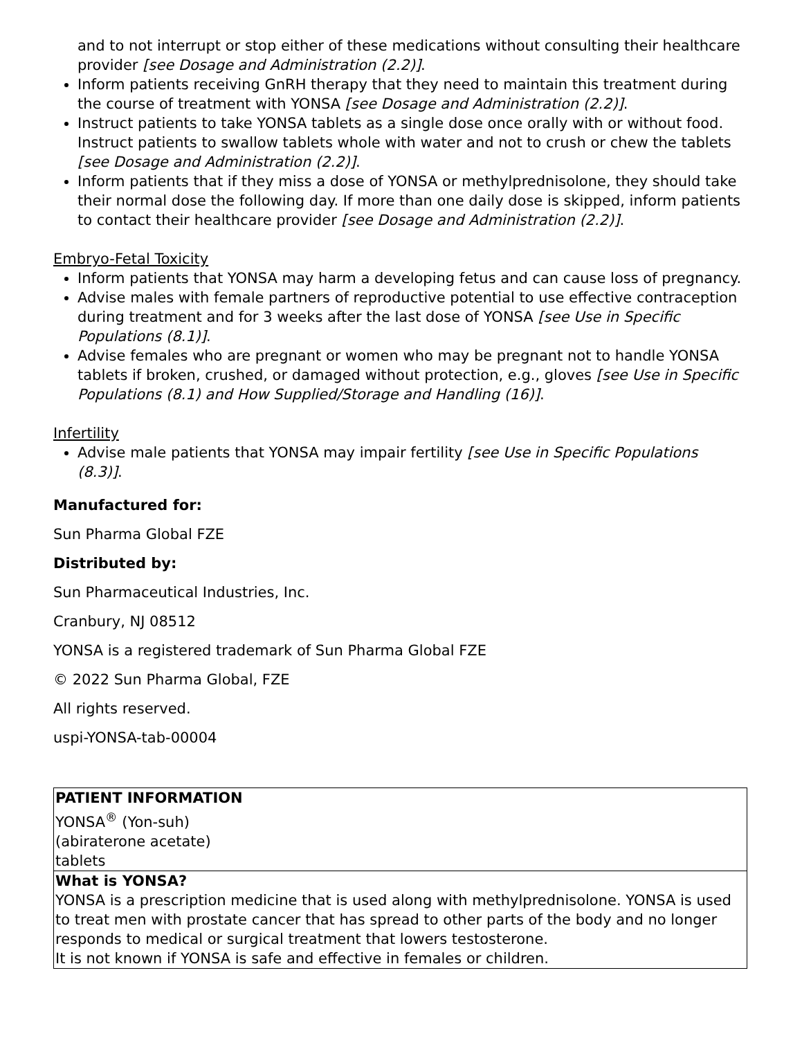and to not interrupt or stop either of these medications without consulting their healthcare provider [see Dosage and Administration (2.2)].
Inform patients receiving GnRH therapy that they need to maintain this treatment during the course of treatment with YONSA [see Dosage and Administration (2.2)].
Instruct patients to take YONSA tablets as a single dose once orally with or without food. Instruct patients to swallow tablets whole with water and not to crush or chew the tablets [see Dosage and Administration (2.2)].
Inform patients that if they miss a dose of YONSA or methylprednisolone, they should take their normal dose the following day. If more than one daily dose is skipped, inform patients to contact their healthcare provider [see Dosage and Administration (2.2)].
Embryo-Fetal Toxicity
Inform patients that YONSA may harm a developing fetus and can cause loss of pregnancy.
Advise males with female partners of reproductive potential to use effective contraception during treatment and for 3 weeks after the last dose of YONSA [see Use in Specific Populations (8.1)].
Advise females who are pregnant or women who may be pregnant not to handle YONSA tablets if broken, crushed, or damaged without protection, e.g., gloves [see Use in Specific Populations (8.1) and How Supplied/Storage and Handling (16)].
Infertility
Advise male patients that YONSA may impair fertility [see Use in Specific Populations (8.3)].
Manufactured for:
Sun Pharma Global FZE
Distributed by:
Sun Pharmaceutical Industries, Inc.
Cranbury, NJ 08512
YONSA is a registered trademark of Sun Pharma Global FZE
© 2022 Sun Pharma Global, FZE
All rights reserved.
uspi-YONSA-tab-00004
| PATIENT INFORMATION YONSA<sup>®</sup> (Yon-suh) (abiraterone acetate) tablets |
| What is YONSA? YONSA is a prescription medicine that is used along with methylprednisolone. YONSA is used to treat men with prostate cancer that has spread to other parts of the body and no longer responds to medical or surgical treatment that lowers testosterone. It is not known if YONSA is safe and effective in females or children. |